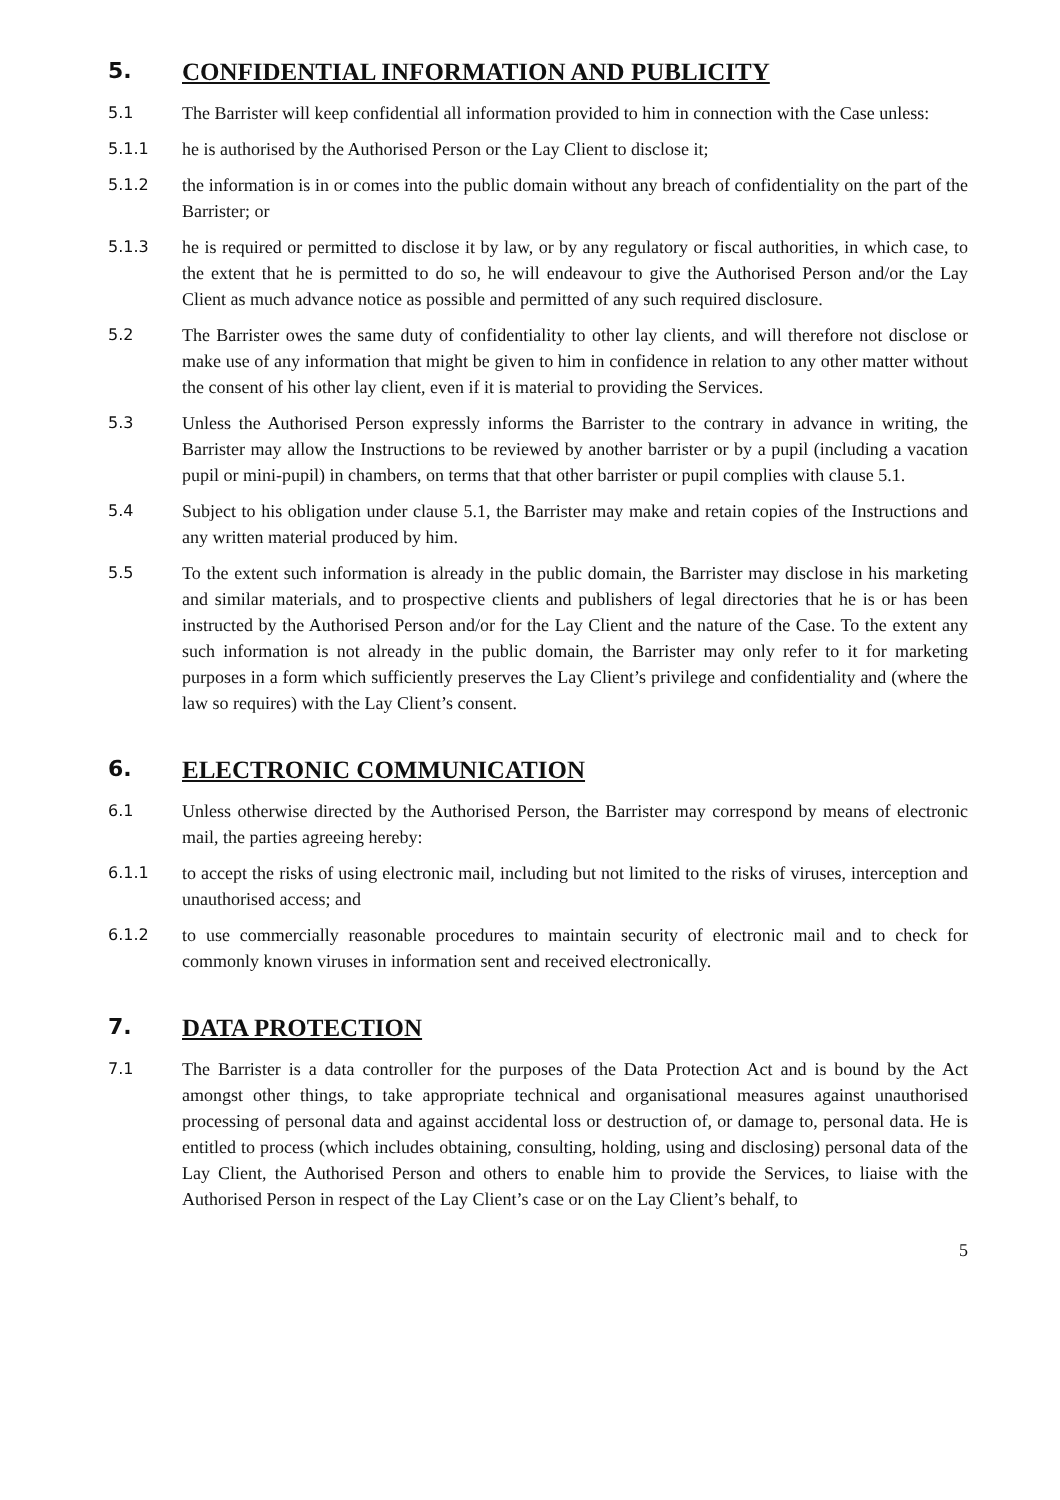5. CONFIDENTIAL INFORMATION AND PUBLICITY
5.1 The Barrister will keep confidential all information provided to him in connection with the Case unless:
5.1.1 he is authorised by the Authorised Person or the Lay Client to disclose it;
5.1.2 the information is in or comes into the public domain without any breach of confidentiality on the part of the Barrister; or
5.1.3 he is required or permitted to disclose it by law, or by any regulatory or fiscal authorities, in which case, to the extent that he is permitted to do so, he will endeavour to give the Authorised Person and/or the Lay Client as much advance notice as possible and permitted of any such required disclosure.
5.2 The Barrister owes the same duty of confidentiality to other lay clients, and will therefore not disclose or make use of any information that might be given to him in confidence in relation to any other matter without the consent of his other lay client, even if it is material to providing the Services.
5.3 Unless the Authorised Person expressly informs the Barrister to the contrary in advance in writing, the Barrister may allow the Instructions to be reviewed by another barrister or by a pupil (including a vacation pupil or mini-pupil) in chambers, on terms that that other barrister or pupil complies with clause 5.1.
5.4 Subject to his obligation under clause 5.1, the Barrister may make and retain copies of the Instructions and any written material produced by him.
5.5 To the extent such information is already in the public domain, the Barrister may disclose in his marketing and similar materials, and to prospective clients and publishers of legal directories that he is or has been instructed by the Authorised Person and/or for the Lay Client and the nature of the Case. To the extent any such information is not already in the public domain, the Barrister may only refer to it for marketing purposes in a form which sufficiently preserves the Lay Client’s privilege and confidentiality and (where the law so requires) with the Lay Client’s consent.
6. ELECTRONIC COMMUNICATION
6.1 Unless otherwise directed by the Authorised Person, the Barrister may correspond by means of electronic mail, the parties agreeing hereby:
6.1.1 to accept the risks of using electronic mail, including but not limited to the risks of viruses, interception and unauthorised access; and
6.1.2 to use commercially reasonable procedures to maintain security of electronic mail and to check for commonly known viruses in information sent and received electronically.
7. DATA PROTECTION
7.1 The Barrister is a data controller for the purposes of the Data Protection Act and is bound by the Act amongst other things, to take appropriate technical and organisational measures against unauthorised processing of personal data and against accidental loss or destruction of, or damage to, personal data. He is entitled to process (which includes obtaining, consulting, holding, using and disclosing) personal data of the Lay Client, the Authorised Person and others to enable him to provide the Services, to liaise with the Authorised Person in respect of the Lay Client’s case or on the Lay Client’s behalf, to
5